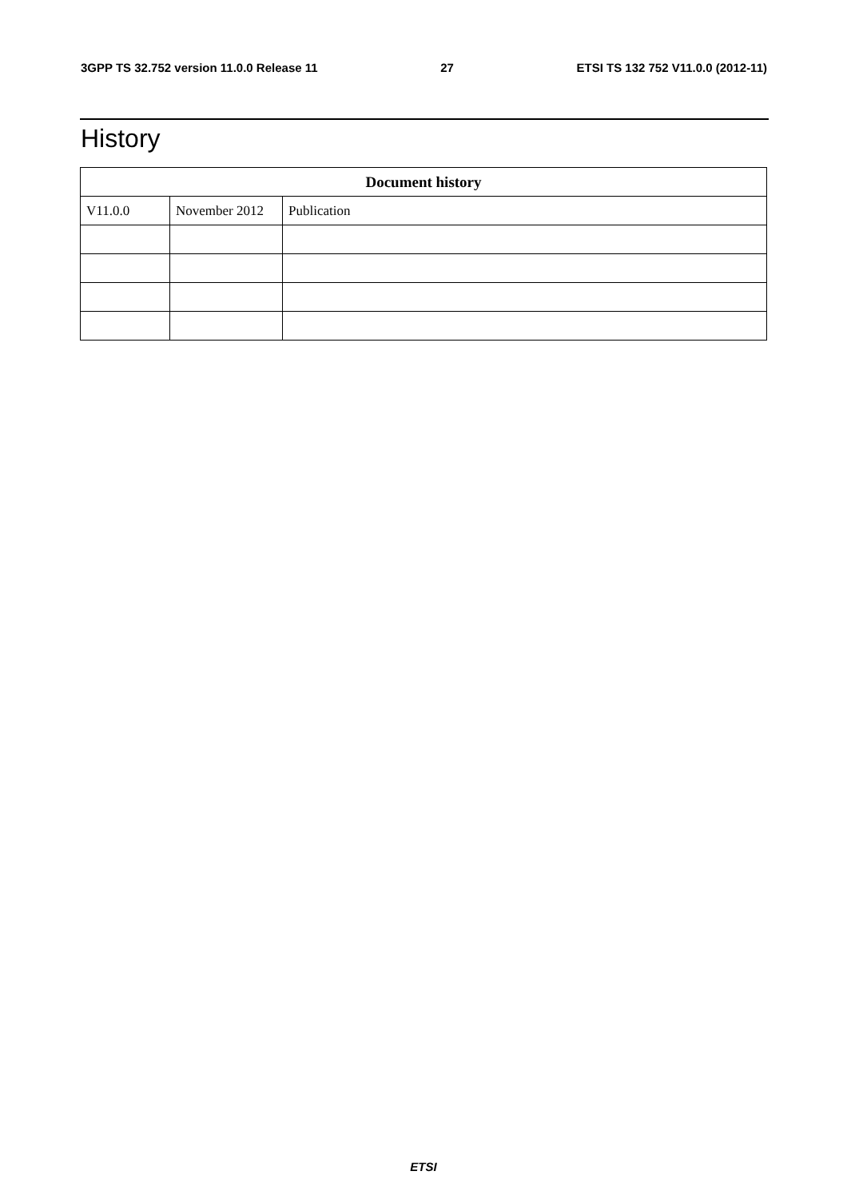3GPP TS 32.752 version 11.0.0 Release 11 27 ETSI TS 132 752 V11.0.0 (2012-11)
History
| Document history | | |
| --- | --- | --- |
| V11.0.0 | November 2012 | Publication |
ETSI